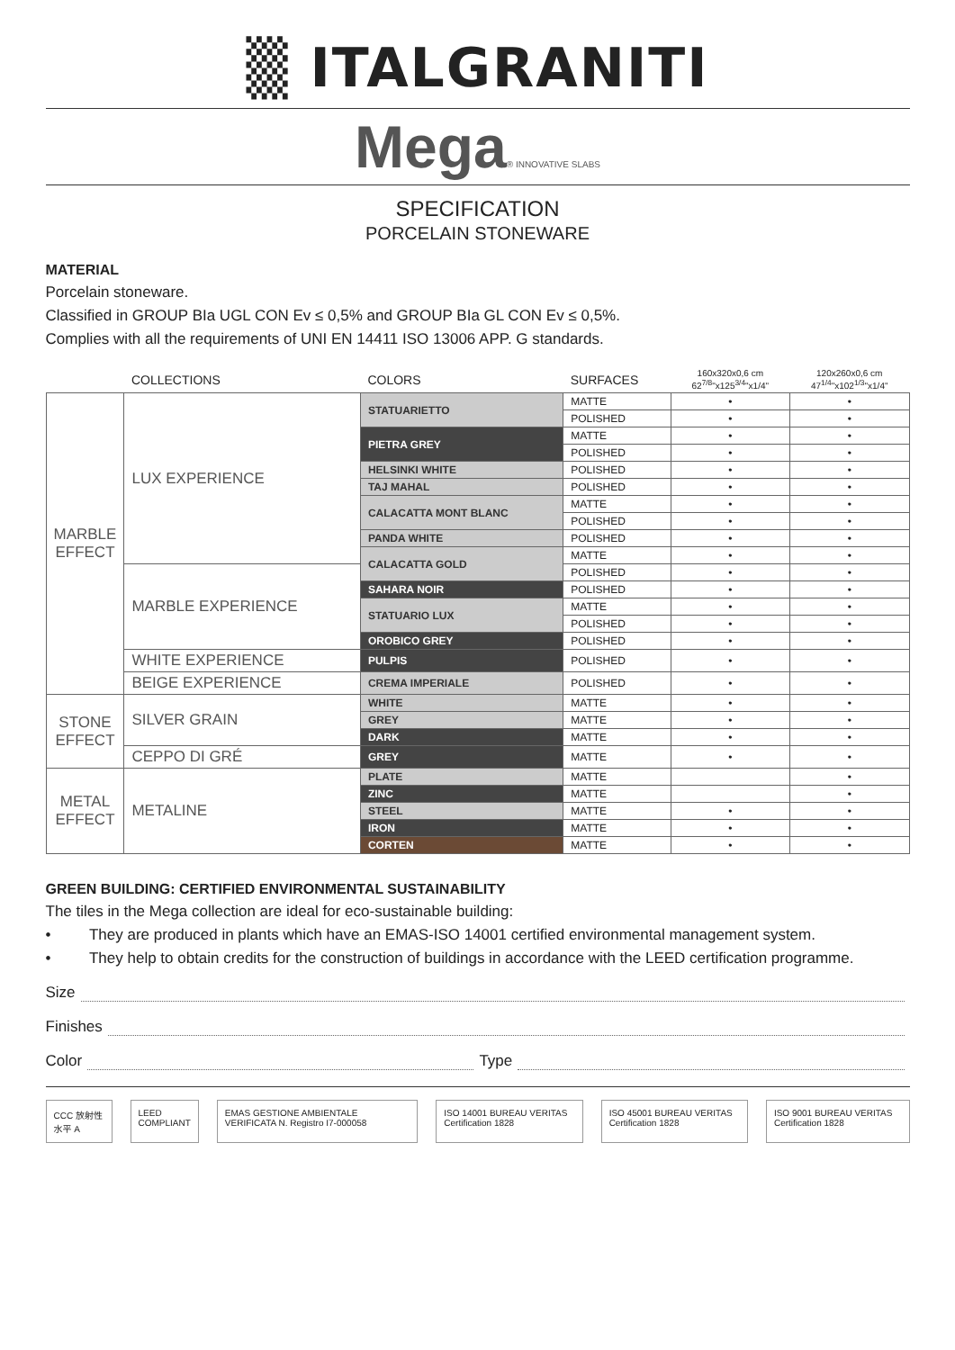▒ ITALGRANITI
Mega® INNOVATIVE SLABS
SPECIFICATION
PORCELAIN STONEWARE
MATERIAL
Porcelain stoneware.
Classified in GROUP BIa UGL CON Ev ≤ 0,5% and GROUP BIa GL CON Ev ≤ 0,5%.
Complies with all the requirements of UNI EN 14411 ISO 13006 APP. G standards.
| | COLLECTIONS | COLORS | SURFACES | 160x320x0,6 cm 62<sup>7/8</sup>"x125<sup>3/4</sup>"x1/4" | 120x260x0,6 cm 47<sup>1/4</sup>"x102<sup>1/3</sup>"x1/4" |
| --- | --- | --- | --- | --- | --- |
| MARBLE EFFECT | LUX EXPERIENCE | STATUARIETTO | MATTE | • | • |
| | | | POLISHED | • | • |
| | | PIETRA GREY | MATTE | • | • |
| | | | POLISHED | • | • |
| | | HELSINKI WHITE | POLISHED | • | • |
| | | TAJ MAHAL | POLISHED | • | • |
| | | CALACATTA MONT BLANC | MATTE | • | • |
| | | | POLISHED | • | • |
| | | PANDA WHITE | POLISHED | • | • |
| | | CALACATTA GOLD | MATTE | • | • |
| | MARBLE EXPERIENCE | | POLISHED | • | • |
| | | SAHARA NOIR | POLISHED | • | • |
| | | STATUARIO LUX | MATTE | • | • |
| | | | POLISHED | • | • |
| | | OROBICO GREY | POLISHED | • | • |
| | WHITE EXPERIENCE | PULPIS | POLISHED | • | • |
| | BEIGE EXPERIENCE | CREMA IMPERIALE | POLISHED | • | • |
| STONE EFFECT | SILVER GRAIN | WHITE | MATTE | • | • |
| | | GREY | MATTE | • | • |
| | | DARK | MATTE | • | • |
| | CEPPO DI GRÉ | GREY | MATTE | • | • |
| METAL EFFECT | METALINE | PLATE | MATTE | | • |
| | | ZINC | MATTE | | • |
| | | STEEL | MATTE | • | • |
| | | IRON | MATTE | • | • |
| | | CORTEN | MATTE | • | • |
GREEN BUILDING: CERTIFIED ENVIRONMENTAL SUSTAINABILITY
The tiles in the Mega collection are ideal for eco-sustainable building:
• They are produced in plants which have an EMAS-ISO 14001 certified environmental management system.
• They help to obtain credits for the construction of buildings in accordance with the LEED certification programme.
Size
Finishes
Color Type
CCC 放射性水平 A LEED COMPLIANT EMAS GESTIONE AMBIENTALE VERIFICATA N. Registro I7-000058
ISO 14001 BUREAU VERITAS Certification 1828
ISO 45001 BUREAU VERITAS Certification 1828
ISO 9001 BUREAU VERITAS Certification 1828